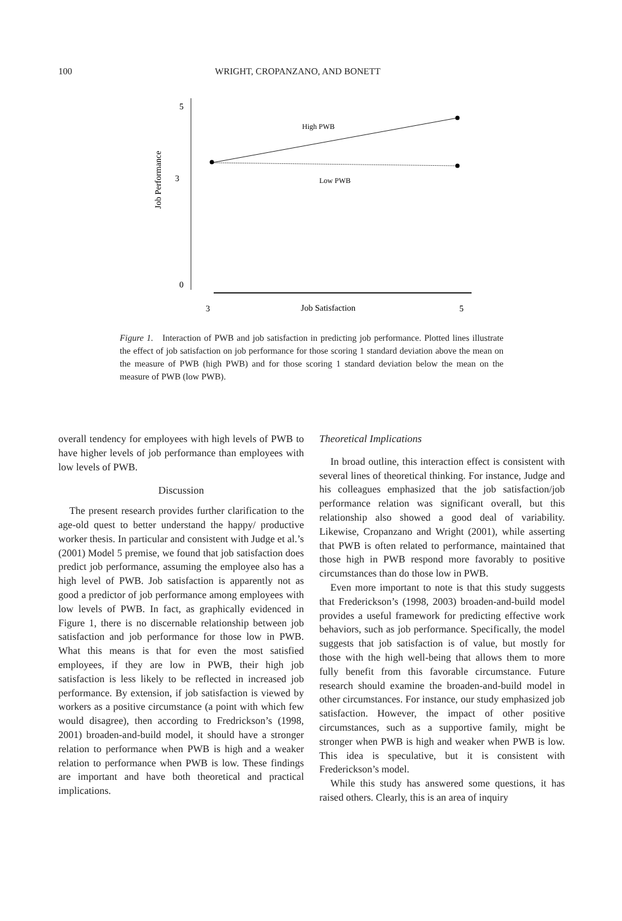100 WRIGHT, CROPANZANO, AND BONETT
5
3
0
Job Performance
High PWB
Low PWB
3
Job Satisfaction
5
Figure 1. Interaction of PWB and job satisfaction in predicting job performance. Plotted lines illustrate the effect of job satisfaction on job performance for those scoring 1 standard deviation above the mean on the measure of PWB (high PWB) and for those scoring 1 standard deviation below the mean on the measure of PWB (low PWB).
overall tendency for employees with high levels of PWB to have higher levels of job performance than employees with low levels of PWB.
Discussion
The present research provides further clarification to the age-old quest to better understand the happy/ productive worker thesis. In particular and consistent with Judge et al.’s (2001) Model 5 premise, we found that job satisfaction does predict job performance, assuming the employee also has a high level of PWB. Job satisfaction is apparently not as good a predictor of job performance among employees with low levels of PWB. In fact, as graphically evidenced in Figure 1, there is no discernable relationship between job satisfaction and job performance for those low in PWB. What this means is that for even the most satisfied employees, if they are low in PWB, their high job satisfaction is less likely to be reflected in increased job performance. By extension, if job satisfaction is viewed by workers as a positive circumstance (a point with which few would disagree), then according to Fredrickson’s (1998, 2001) broaden-and-build model, it should have a stronger relation to performance when PWB is high and a weaker relation to performance when PWB is low. These findings are important and have both theoretical and practical implications.
Theoretical Implications
In broad outline, this interaction effect is consistent with several lines of theoretical thinking. For instance, Judge and his colleagues emphasized that the job satisfaction/job performance relation was significant overall, but this relationship also showed a good deal of variability. Likewise, Cropanzano and Wright (2001), while asserting that PWB is often related to performance, maintained that those high in PWB respond more favorably to positive circumstances than do those low in PWB.
Even more important to note is that this study suggests that Frederickson’s (1998, 2003) broaden-and-build model provides a useful framework for predicting effective work behaviors, such as job performance. Specifically, the model suggests that job satisfaction is of value, but mostly for those with the high well-being that allows them to more fully benefit from this favorable circumstance. Future research should examine the broaden-and-build model in other circumstances. For instance, our study emphasized job satisfaction. However, the impact of other positive circumstances, such as a supportive family, might be stronger when PWB is high and weaker when PWB is low. This idea is speculative, but it is consistent with Frederickson’s model.
While this study has answered some questions, it has raised others. Clearly, this is an area of inquiry